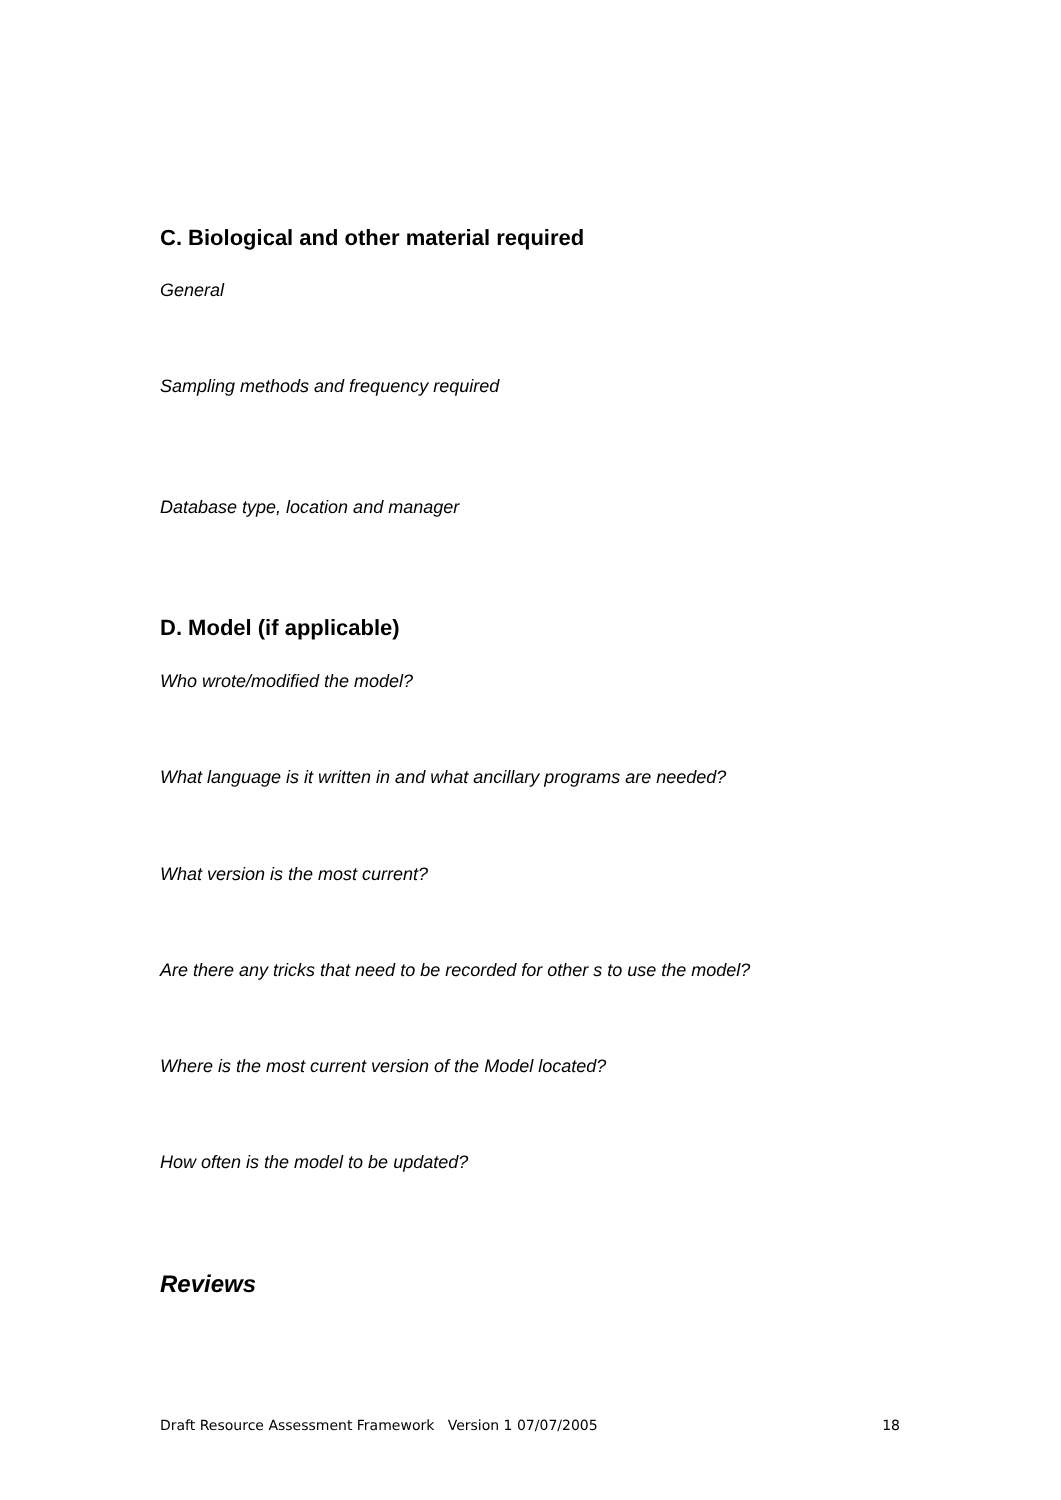C. Biological and other material required
General
Sampling methods and frequency required
Database type, location and manager
D. Model (if applicable)
Who wrote/modified the model?
What language is it written in and what ancillary programs are needed?
What version is the most current?
Are there any tricks that need to be recorded for other s to use the model?
Where is the most current version of the Model located?
How often is the model to be updated?
Reviews
Draft Resource Assessment Framework Version 1 07/07/2005 18